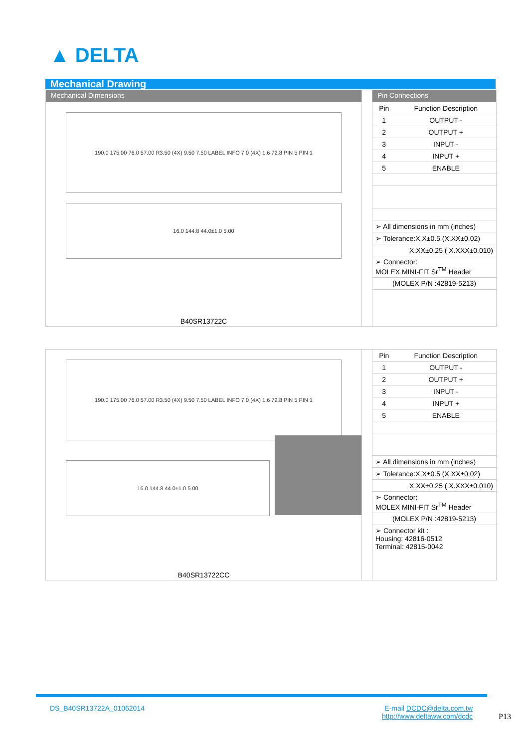▲ DELTA
Mechanical Drawing
Mechanical Dimensions
190.0 175.00 76.0 57.00 R3.50 (4X) 9.50 7.50 LABEL INFO 7.0 (4X) 1.6 72.8 PIN 5 PIN 1
16.0 144.8 44.0±1.0 5.00
B40SR13722C
Pin Connections
| Pin | Function Description |
| --- | --- |
| 1 | OUTPUT - |
| 2 | OUTPUT + |
| 3 | INPUT - |
| 4 | INPUT + |
| 5 | ENABLE |
| ➢ All dimensions in mm (inches) | |
| ➢ Tolerance:X.X±0.5 (X.XX±0.02) | |
| X.XX±0.25 ( X.XXX±0.010) | |
| ➢ Connector: MOLEX MINI-FIT Sr<sup>TM</sup> Header | |
| (MOLEX P/N :42819-5213) | |
190.0 175.00 76.0 57.00 R3.50 (4X) 9.50 7.50 LABEL INFO 7.0 (4X) 1.6 72.8 PIN 5 PIN 1
16.0 144.8 44.0±1.0 5.00
B40SR13722CC
| Pin | Function Description |
| --- | --- |
| 1 | OUTPUT - |
| 2 | OUTPUT + |
| 3 | INPUT - |
| 4 | INPUT + |
| 5 | ENABLE |
| ➢ All dimensions in mm (inches) | |
| ➢ Tolerance:X.X±0.5 (X.XX±0.02) | |
| X.XX±0.25 ( X.XXX±0.010) | |
| ➢ Connector: MOLEX MINI-FIT Sr<sup>TM</sup> Header | |
| (MOLEX P/N :42819-5213) | |
| ➢ Connector kit : Housing: 42816-0512 Terminal: 42815-0042 | |
DS_B40SR13722A_01062014
E-mail DCDC@delta.com.tw
http://www.deltaww.com/dcdc
P13